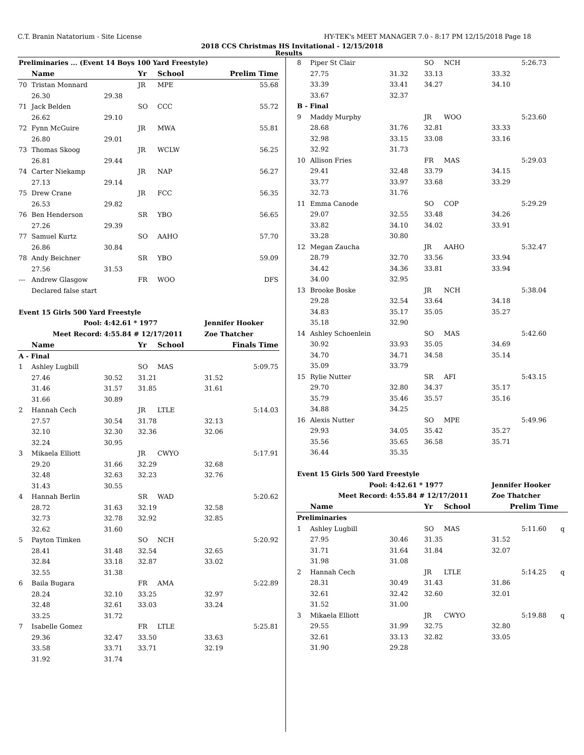C.T. Branin Natatorium - Site License HY-TEK's MEET MANAGER 7.0 - 8:17 PM 12/15/2018 Page 18
2018 CCS Christmas HS Invitational - 12/15/2018
Results
| Preliminaries ... (Event 14 Boys 100 Yard Freestyle) | | | | | | |
| | Name | | Yr | School | Prelim Time | |
| 70 | Tristan Monnard | | JR | MPE | | 55.68 |
| | 26.30 | 29.38 | | | | |
| 71 | Jack Belden | | SO | CCC | | 55.72 |
| | 26.62 | 29.10 | | | | |
| 72 | Fynn McGuire | | JR | MWA | | 55.81 |
| | 26.80 | 29.01 | | | | |
| 73 | Thomas Skoog | | JR | WCLW | | 56.25 |
| | 26.81 | 29.44 | | | | |
| 74 | Carter Niekamp | | JR | NAP | | 56.27 |
| | 27.13 | 29.14 | | | | |
| 75 | Drew Crane | | JR | FCC | | 56.35 |
| | 26.53 | 29.82 | | | | |
| 76 | Ben Henderson | | SR | YBO | | 56.65 |
| | 27.26 | 29.39 | | | | |
| 77 | Samuel Kurtz | | SO | AAHO | | 57.70 |
| | 26.86 | 30.84 | | | | |
| 78 | Andy Beichner | | SR | YBO | | 59.09 |
| | 27.56 | 31.53 | | | | |
| --- | Andrew Glasgow | | FR | WOO | | DFS |
| | Declared false start | | | | | |
| Event 15 Girls 500 Yard Freestyle | | | | | | |
| Pool: | | 4:42.61 * 1977 | | | Jennifer Hooker | |
| Meet Record: | | 4:55.84 # 12/17/2011 | | | Zoe Thatcher | |
| | Name | | Yr | School | Finals Time | |
| A - Final | | | | | | |
| 1 | Ashley Lugbill | | SO | MAS | | 5:09.75 |
| | 27.46 | 30.52 | 31.21 | | 31.52 | |
| | 31.46 | 31.57 | 31.85 | | 31.61 | |
| | 31.66 | 30.89 | | | | |
| 2 | Hannah Cech | | JR | LTLE | | 5:14.03 |
| | 27.57 | 30.54 | 31.78 | | 32.13 | |
| | 32.10 | 32.30 | 32.36 | | 32.06 | |
| | 32.24 | 30.95 | | | | |
| 3 | Mikaela Elliott | | JR | CWYO | | 5:17.91 |
| | 29.20 | 31.66 | 32.29 | | 32.68 | |
| | 32.48 | 32.63 | 32.23 | | 32.76 | |
| | 31.43 | 30.55 | | | | |
| 4 | Hannah Berlin | | SR | WAD | | 5:20.62 |
| | 28.72 | 31.63 | 32.19 | | 32.58 | |
| | 32.73 | 32.78 | 32.92 | | 32.85 | |
| | 32.62 | 31.60 | | | | |
| 5 | Payton Timken | | SO | NCH | | 5:20.92 |
| | 28.41 | 31.48 | 32.54 | | 32.65 | |
| | 32.84 | 33.18 | 32.87 | | 33.02 | |
| | 32.55 | 31.38 | | | | |
| 6 | Baila Bugara | | FR | AMA | | 5:22.89 |
| | 28.24 | 32.10 | 33.25 | | 32.97 | |
| | 32.48 | 32.61 | 33.03 | | 33.24 | |
| | 33.25 | 31.72 | | | | |
| 7 | Isabelle Gomez | | FR | LTLE | | 5:25.81 |
| | 29.36 | 32.47 | 33.50 | | 33.63 | |
| | 33.58 | 33.71 | 33.71 | | 32.19 | |
| | 31.92 | 31.74 | | | | |
| 8 | Piper St Clair | | SO | NCH | | 5:26.73 | |
| | 27.75 | 31.32 | 33.13 | | 33.32 | | |
| | 33.39 | 33.41 | 34.27 | | 34.10 | | |
| | 33.67 | 32.37 | | | | | |
| B - Final | | | | | | | |
| 9 | Maddy Murphy | | JR | WOO | | 5:23.60 | |
| | 28.68 | 31.76 | 32.81 | | 33.33 | | |
| | 32.98 | 33.15 | 33.08 | | 33.16 | | |
| | 32.92 | 31.73 | | | | | |
| 10 | Allison Fries | | FR | MAS | | 5:29.03 | |
| | 29.41 | 32.48 | 33.79 | | 34.15 | | |
| | 33.77 | 33.97 | 33.68 | | 33.29 | | |
| | 32.73 | 31.76 | | | | | |
| 11 | Emma Canode | | SO | COP | | 5:29.29 | |
| | 29.07 | 32.55 | 33.48 | | 34.26 | | |
| | 33.82 | 34.10 | 34.02 | | 33.91 | | |
| | 33.28 | 30.80 | | | | | |
| 12 | Megan Zaucha | | JR | AAHO | | 5:32.47 | |
| | 28.79 | 32.70 | 33.56 | | 33.94 | | |
| | 34.42 | 34.36 | 33.81 | | 33.94 | | |
| | 34.00 | 32.95 | | | | | |
| 13 | Brooke Boske | | JR | NCH | | 5:38.04 | |
| | 29.28 | 32.54 | 33.64 | | 34.18 | | |
| | 34.83 | 35.17 | 35.05 | | 35.27 | | |
| | 35.18 | 32.90 | | | | | |
| 14 | Ashley Schoenlein | | SO | MAS | | 5:42.60 | |
| | 30.92 | 33.93 | 35.05 | | 34.69 | | |
| | 34.70 | 34.71 | 34.58 | | 35.14 | | |
| | 35.09 | 33.79 | | | | | |
| 15 | Rylie Nutter | | SR | AFI | | 5:43.15 | |
| | 29.70 | 32.80 | 34.37 | | 35.17 | | |
| | 35.79 | 35.46 | 35.57 | | 35.16 | | |
| | 34.88 | 34.25 | | | | | |
| 16 | Alexis Nutter | | SO | MPE | | 5:49.96 | |
| | 29.93 | 34.05 | 35.42 | | 35.27 | | |
| | 35.56 | 35.65 | 36.58 | | 35.71 | | |
| | 36.44 | 35.35 | | | | | |
| Event 15 Girls 500 Yard Freestyle | | | | | | | |
| Pool: | | 4:42.61 * 1977 | | | Jennifer Hooker | | |
| Meet Record: | | 4:55.84 # 12/17/2011 | | | Zoe Thatcher | | |
| | Name | | Yr | School | Prelim Time | | |
| Preliminaries | | | | | | | |
| 1 | Ashley Lugbill | | SO | MAS | | 5:11.60 | q |
| | 27.95 | 30.46 | 31.35 | | 31.52 | | |
| | 31.71 | 31.64 | 31.84 | | 32.07 | | |
| | 31.98 | 31.08 | | | | | |
| 2 | Hannah Cech | | JR | LTLE | | 5:14.25 | q |
| | 28.31 | 30.49 | 31.43 | | 31.86 | | |
| | 32.61 | 32.42 | 32.60 | | 32.01 | | |
| | 31.52 | 31.00 | | | | | |
| 3 | Mikaela Elliott | | JR | CWYO | | 5:19.88 | q |
| | 29.55 | 31.99 | 32.75 | | 32.80 | | |
| | 32.61 | 33.13 | 32.82 | | 33.05 | | |
| | 31.90 | 29.28 | | | | | |